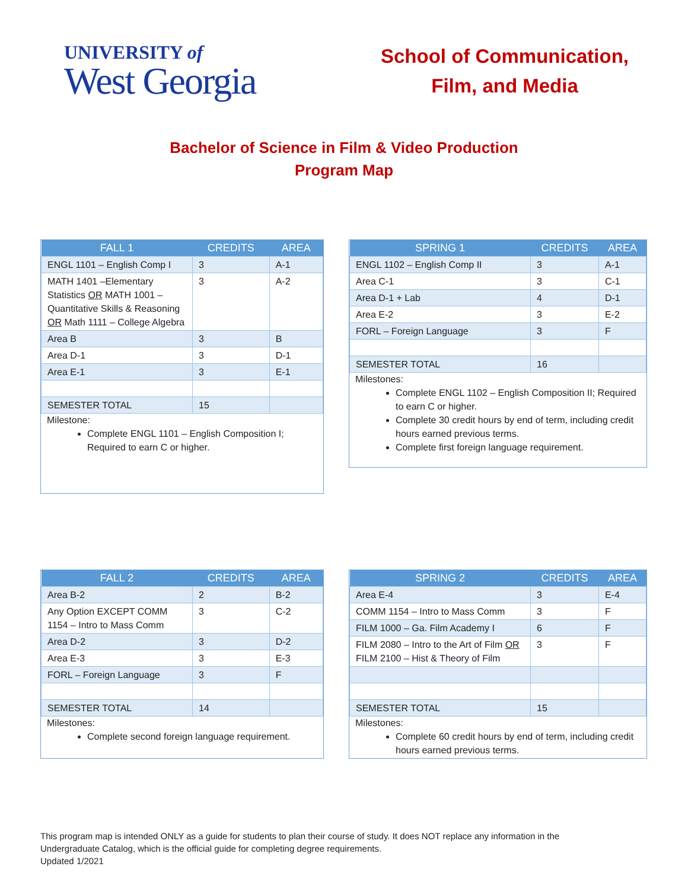UNIVERSITY of
West Georgia
School of Communication,
Film, and Media
Bachelor of Science in Film & Video Production
Program Map
| FALL 1 | CREDITS | AREA |
| --- | --- | --- |
| ENGL 1101 – English Comp I | 3 | A-1 |
| MATH 1401 –Elementary Statistics OR MATH 1001 – Quantitative Skills & Reasoning OR Math 1111 – College Algebra | 3 | A-2 |
| Area B | 3 | B |
| Area D-1 | 3 | D-1 |
| Area E-1 | 3 | E-1 |
| SEMESTER TOTAL | 15 | |
Milestone:
Complete ENGL 1101 – English Composition I; Required to earn C or higher.
| SPRING 1 | CREDITS | AREA |
| --- | --- | --- |
| ENGL 1102 – English Comp II | 3 | A-1 |
| Area C-1 | 3 | C-1 |
| Area D-1 + Lab | 4 | D-1 |
| Area E-2 | 3 | E-2 |
| FORL – Foreign Language | 3 | F |
| SEMESTER TOTAL | 16 | |
Milestones:
Complete ENGL 1102 – English Composition II; Required to earn C or higher.
Complete 30 credit hours by end of term, including credit hours earned previous terms.
Complete first foreign language requirement.
| FALL 2 | CREDITS | AREA |
| --- | --- | --- |
| Area B-2 | 2 | B-2 |
| Any Option EXCEPT COMM 1154 – Intro to Mass Comm | 3 | C-2 |
| Area D-2 | 3 | D-2 |
| Area E-3 | 3 | E-3 |
| FORL – Foreign Language | 3 | F |
| SEMESTER TOTAL | 14 | |
Milestones:
Complete second foreign language requirement.
| SPRING 2 | CREDITS | AREA |
| --- | --- | --- |
| Area E-4 | 3 | E-4 |
| COMM 1154 – Intro to Mass Comm | 3 | F |
| FILM 1000 – Ga. Film Academy I | 6 | F |
| FILM 2080 – Intro to the Art of Film OR FILM 2100 – Hist & Theory of Film | 3 | F |
| SEMESTER TOTAL | 15 | |
Milestones:
Complete 60 credit hours by end of term, including credit hours earned previous terms.
This program map is intended ONLY as a guide for students to plan their course of study. It does NOT replace any information in the
Undergraduate Catalog, which is the official guide for completing degree requirements.
Updated 1/2021